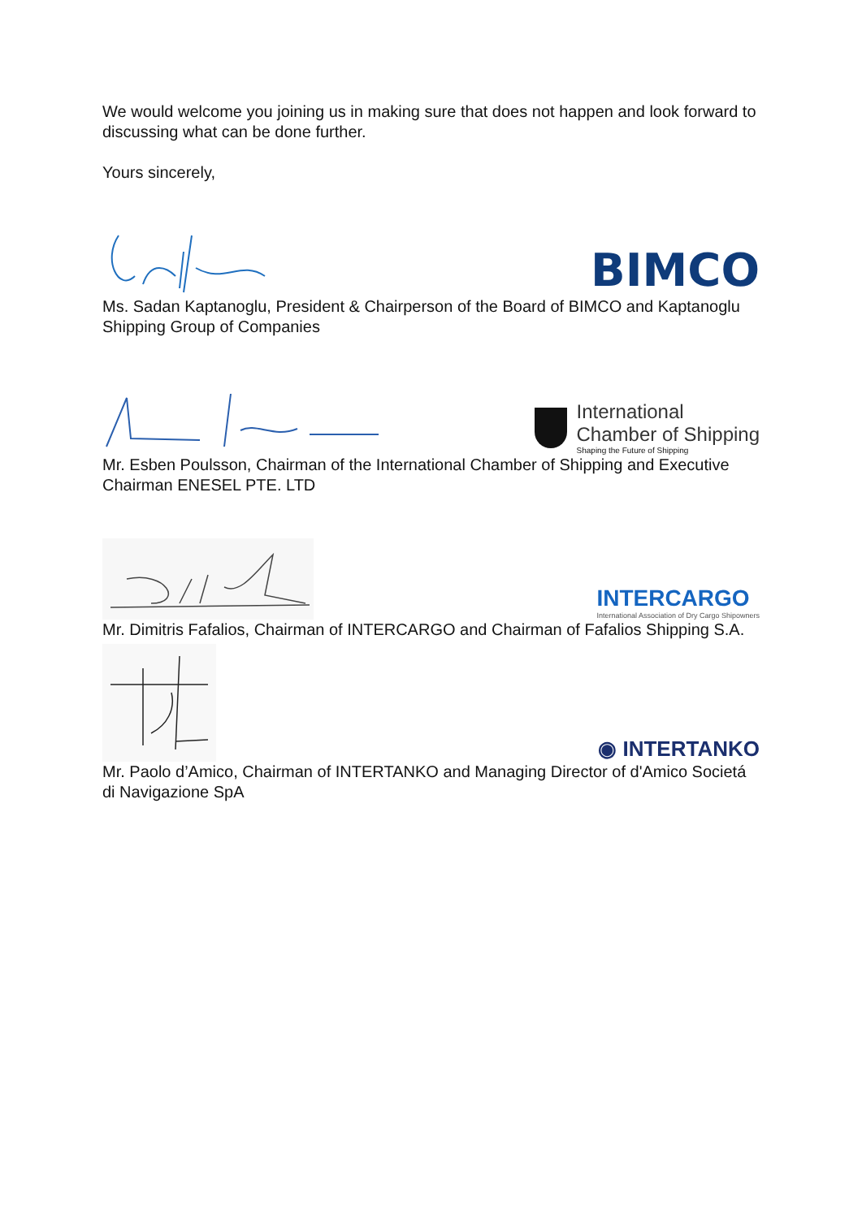We would welcome you joining us in making sure that does not happen and look forward to discussing what can be done further.
Yours sincerely,
BIMCO
Ms. Sadan Kaptanoglu, President & Chairperson of the Board of BIMCO and Kaptanoglu Shipping Group of Companies
International
Chamber of Shipping
Shaping the Future of Shipping
Mr. Esben Poulsson, Chairman of the International Chamber of Shipping and Executive Chairman ENESEL PTE. LTD
INTERCARGO
International Association of Dry Cargo Shipowners
Mr. Dimitris Fafalios, Chairman of INTERCARGO and Chairman of Fafalios Shipping S.A.
◉ INTERTANKO
Mr. Paolo d’Amico, Chairman of INTERTANKO and Managing Director of d'Amico Societá di Navigazione SpA